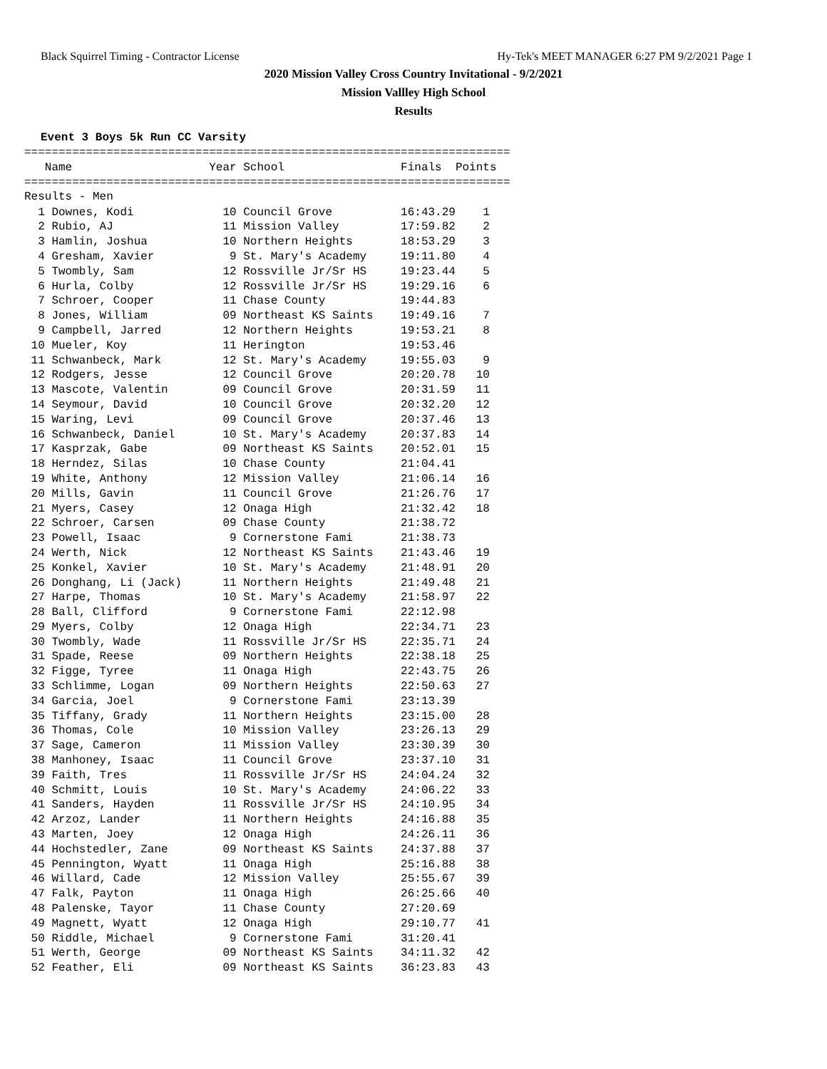Black Squirrel Timing - Contractor License Hy-Tek's MEET MANAGER 6:27 PM 9/2/2021 Page 1
2020 Mission Valley Cross Country Invitational - 9/2/2021
Mission Vallley High School
Results
Event 3 Boys 5k Run CC Varsity
=======================================================================
   Name                    Year School                 Finals  Points
=======================================================================
Results - Men
| Place |
| --- |
| 1 Downes, Kodi 10 Council Grove 16:43.29 1 |
| 2 Rubio, AJ 11 Mission Valley 17:59.82 2 |
| 3 Hamlin, Joshua 10 Northern Heights 18:53.29 3 |
| 4 Gresham, Xavier 9 St. Mary's Academy 19:11.80 4 |
| 5 Twombly, Sam 12 Rossville Jr/Sr HS 19:23.44 5 |
| 6 Hurla, Colby 12 Rossville Jr/Sr HS 19:29.16 6 |
| 7 Schroer, Cooper 11 Chase County 19:44.83 |
| 8 Jones, William 09 Northeast KS Saints 19:49.16 7 |
| 9 Campbell, Jarred 12 Northern Heights 19:53.21 8 |
| 10 Mueler, Koy 11 Herington 19:53.46 |
| 11 Schwanbeck, Mark 12 St. Mary's Academy 19:55.03 9 |
| 12 Rodgers, Jesse 12 Council Grove 20:20.78 10 |
| 13 Mascote, Valentin 09 Council Grove 20:31.59 11 |
| 14 Seymour, David 10 Council Grove 20:32.20 12 |
| 15 Waring, Levi 09 Council Grove 20:37.46 13 |
| 16 Schwanbeck, Daniel 10 St. Mary's Academy 20:37.83 14 |
| 17 Kasprzak, Gabe 09 Northeast KS Saints 20:52.01 15 |
| 18 Herndez, Silas 10 Chase County 21:04.41 |
| 19 White, Anthony 12 Mission Valley 21:06.14 16 |
| 20 Mills, Gavin 11 Council Grove 21:26.76 17 |
| 21 Myers, Casey 12 Onaga High 21:32.42 18 |
| 22 Schroer, Carsen 09 Chase County 21:38.72 |
| 23 Powell, Isaac 9 Cornerstone Fami 21:38.73 |
| 24 Werth, Nick 12 Northeast KS Saints 21:43.46 19 |
| 25 Konkel, Xavier 10 St. Mary's Academy 21:48.91 20 |
| 26 Donghang, Li (Jack) 11 Northern Heights 21:49.48 21 |
| 27 Harpe, Thomas 10 St. Mary's Academy 21:58.97 22 |
| 28 Ball, Clifford 9 Cornerstone Fami 22:12.98 |
| 29 Myers, Colby 12 Onaga High 22:34.71 23 |
| 30 Twombly, Wade 11 Rossville Jr/Sr HS 22:35.71 24 |
| 31 Spade, Reese 09 Northern Heights 22:38.18 25 |
| 32 Figge, Tyree 11 Onaga High 22:43.75 26 |
| 33 Schlimme, Logan 09 Northern Heights 22:50.63 27 |
| 34 Garcia, Joel 9 Cornerstone Fami 23:13.39 |
| 35 Tiffany, Grady 11 Northern Heights 23:15.00 28 |
| 36 Thomas, Cole 10 Mission Valley 23:26.13 29 |
| 37 Sage, Cameron 11 Mission Valley 23:30.39 30 |
| 38 Manhoney, Isaac 11 Council Grove 23:37.10 31 |
| 39 Faith, Tres 11 Rossville Jr/Sr HS 24:04.24 32 |
| 40 Schmitt, Louis 10 St. Mary's Academy 24:06.22 33 |
| 41 Sanders, Hayden 11 Rossville Jr/Sr HS 24:10.95 34 |
| 42 Arzoz, Lander 11 Northern Heights 24:16.88 35 |
| 43 Marten, Joey 12 Onaga High 24:26.11 36 |
| 44 Hochstedler, Zane 09 Northeast KS Saints 24:37.88 37 |
| 45 Pennington, Wyatt 11 Onaga High 25:16.88 38 |
| 46 Willard, Cade 12 Mission Valley 25:55.67 39 |
| 47 Falk, Payton 11 Onaga High 26:25.66 40 |
| 48 Palenske, Tayor 11 Chase County 27:20.69 |
| 49 Magnett, Wyatt 12 Onaga High 29:10.77 41 |
| 50 Riddle, Michael 9 Cornerstone Fami 31:20.41 |
| 51 Werth, George 09 Northeast KS Saints 34:11.32 42 |
| 52 Feather, Eli 09 Northeast KS Saints 36:23.83 43 |